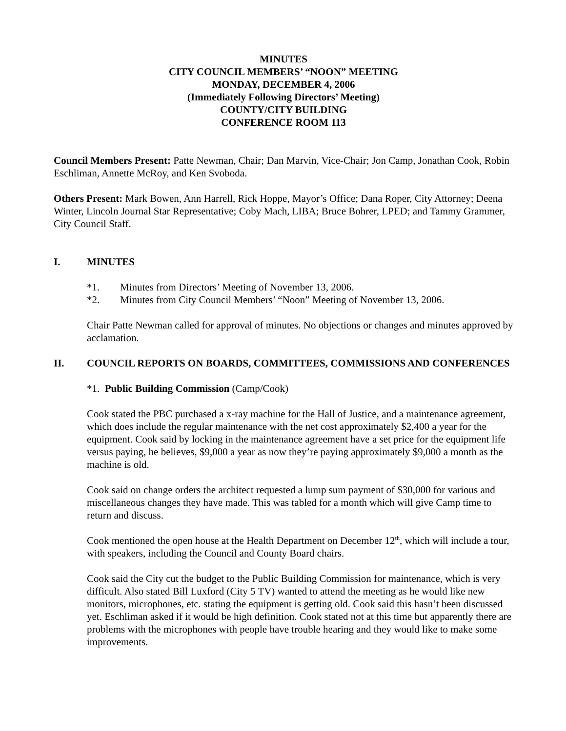MINUTES
CITY COUNCIL MEMBERS’ “NOON” MEETING
MONDAY, DECEMBER 4, 2006
(Immediately Following Directors’ Meeting)
COUNTY/CITY BUILDING
CONFERENCE ROOM 113
Council Members Present: Patte Newman, Chair; Dan Marvin, Vice-Chair; Jon Camp, Jonathan Cook, Robin Eschliman, Annette McRoy, and Ken Svoboda.
Others Present: Mark Bowen, Ann Harrell, Rick Hoppe, Mayor’s Office; Dana Roper, City Attorney; Deena Winter, Lincoln Journal Star Representative; Coby Mach, LIBA; Bruce Bohrer, LPED; and Tammy Grammer, City Council Staff.
I. MINUTES
*1. Minutes from Directors’ Meeting of November 13, 2006.
*2. Minutes from City Council Members’ “Noon” Meeting of November 13, 2006.
Chair Patte Newman called for approval of minutes. No objections or changes and minutes approved by acclamation.
II. COUNCIL REPORTS ON BOARDS, COMMITTEES, COMMISSIONS AND CONFERENCES
*1. Public Building Commission (Camp/Cook)
Cook stated the PBC purchased a x-ray machine for the Hall of Justice, and a maintenance agreement, which does include the regular maintenance with the net cost approximately $2,400 a year for the equipment. Cook said by locking in the maintenance agreement have a set price for the equipment life versus paying, he believes, $9,000 a year as now they’re paying approximately $9,000 a month as the machine is old.
Cook said on change orders the architect requested a lump sum payment of $30,000 for various and miscellaneous changes they have made. This was tabled for a month which will give Camp time to return and discuss.
Cook mentioned the open house at the Health Department on December 12<sup>th</sup>, which will include a tour, with speakers, including the Council and County Board chairs.
Cook said the City cut the budget to the Public Building Commission for maintenance, which is very difficult. Also stated Bill Luxford (City 5 TV) wanted to attend the meeting as he would like new monitors, microphones, etc. stating the equipment is getting old. Cook said this hasn’t been discussed yet. Eschliman asked if it would be high definition. Cook stated not at this time but apparently there are problems with the microphones with people have trouble hearing and they would like to make some improvements.